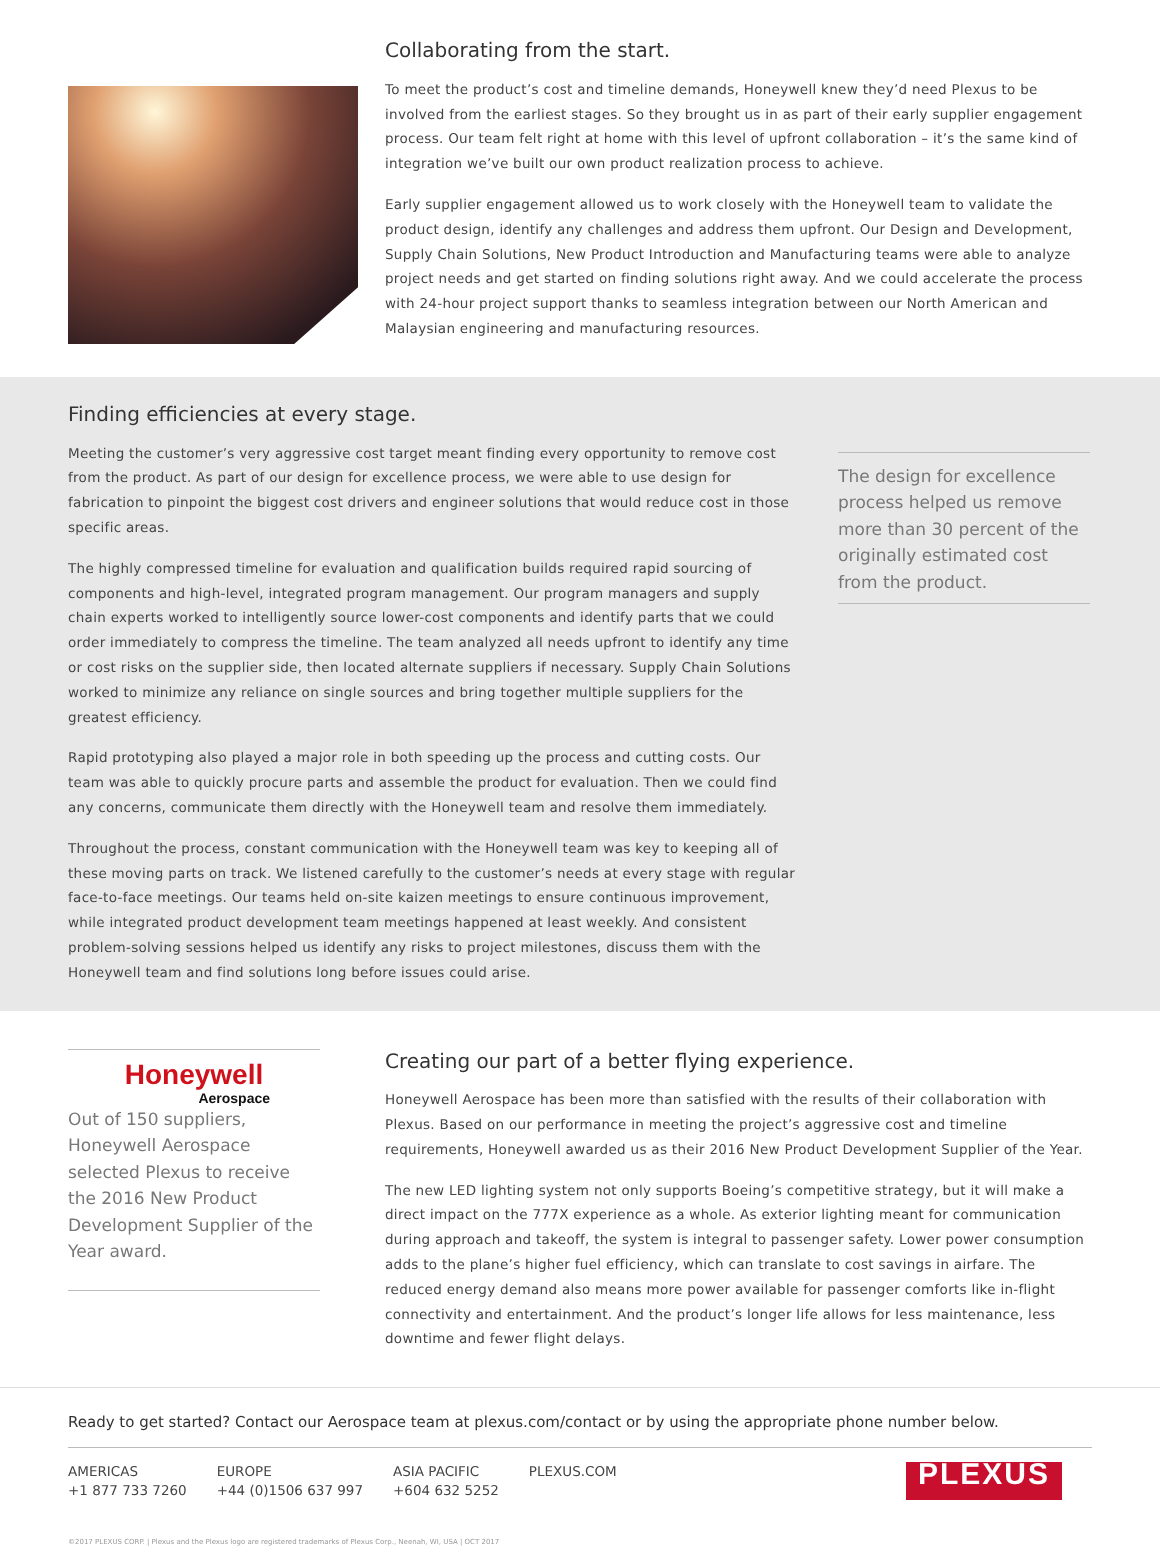Collaborating from the start.
To meet the product’s cost and timeline demands, Honeywell knew they’d need Plexus to be involved from the earliest stages. So they brought us in as part of their early supplier engagement process. Our team felt right at home with this level of upfront collaboration – it’s the same kind of integration we’ve built our own product realization process to achieve.
Early supplier engagement allowed us to work closely with the Honeywell team to validate the product design, identify any challenges and address them upfront. Our Design and Development, Supply Chain Solutions, New Product Introduction and Manufacturing teams were able to analyze project needs and get started on finding solutions right away. And we could accelerate the process with 24-hour project support thanks to seamless integration between our North American and Malaysian engineering and manufacturing resources.
Finding efficiencies at every stage.
Meeting the customer’s very aggressive cost target meant finding every opportunity to remove cost from the product. As part of our design for excellence process, we were able to use design for fabrication to pinpoint the biggest cost drivers and engineer solutions that would reduce cost in those specific areas.
The highly compressed timeline for evaluation and qualification builds required rapid sourcing of components and high-level, integrated program management. Our program managers and supply chain experts worked to intelligently source lower-cost components and identify parts that we could order immediately to compress the timeline. The team analyzed all needs upfront to identify any time or cost risks on the supplier side, then located alternate suppliers if necessary. Supply Chain Solutions worked to minimize any reliance on single sources and bring together multiple suppliers for the greatest efficiency.
Rapid prototyping also played a major role in both speeding up the process and cutting costs. Our team was able to quickly procure parts and assemble the product for evaluation. Then we could find any concerns, communicate them directly with the Honeywell team and resolve them immediately.
Throughout the process, constant communication with the Honeywell team was key to keeping all of these moving parts on track. We listened carefully to the customer’s needs at every stage with regular face-to-face meetings. Our teams held on-site kaizen meetings to ensure continuous improvement, while integrated product development team meetings happened at least weekly. And consistent problem-solving sessions helped us identify any risks to project milestones, discuss them with the Honeywell team and find solutions long before issues could arise.
The design for excellence process helped us remove more than 30 percent of the originally estimated cost from the product.
Honeywell
Aerospace
Out of 150 suppliers, Honeywell Aerospace selected Plexus to receive the 2016 New Product Development Supplier of the Year award.
Creating our part of a better flying experience.
Honeywell Aerospace has been more than satisfied with the results of their collaboration with Plexus. Based on our performance in meeting the project’s aggressive cost and timeline requirements, Honeywell awarded us as their 2016 New Product Development Supplier of the Year.
The new LED lighting system not only supports Boeing’s competitive strategy, but it will make a direct impact on the 777X experience as a whole. As exterior lighting meant for communication during approach and takeoff, the system is integral to passenger safety. Lower power consumption adds to the plane’s higher fuel efficiency, which can translate to cost savings in airfare. The reduced energy demand also means more power available for passenger comforts like in-flight connectivity and entertainment. And the product’s longer life allows for less maintenance, less downtime and fewer flight delays.
Ready to get started? Contact our Aerospace team at plexus.com/contact or by using the appropriate phone number below.
AMERICAS
+1 877 733 7260
EUROPE
+44 (0)1506 637 997
ASIA PACIFIC
+604 632 5252
PLEXUS.COM
PLEXUS
©2017 PLEXUS CORP. | Plexus and the Plexus logo are registered trademarks of Plexus Corp., Neenah, WI, USA | OCT 2017